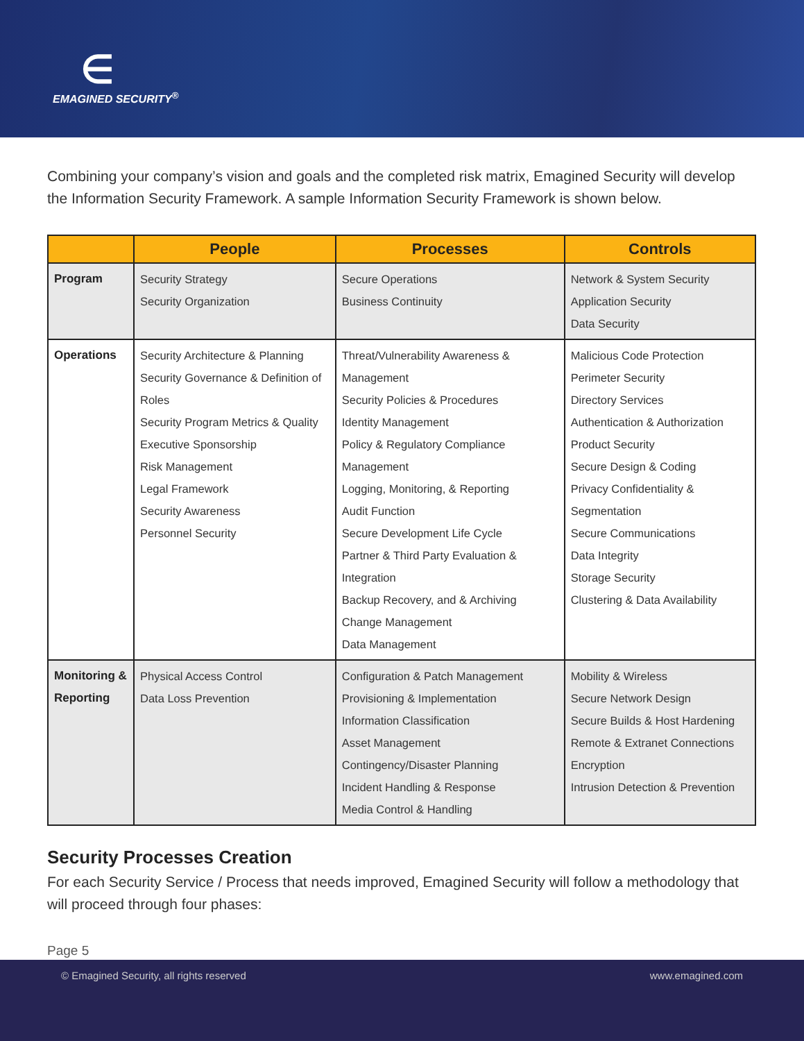∈
EMAGINED SECURITY<sup>®</sup>
Combining your company’s vision and goals and the completed risk matrix, Emagined Security will develop the Information Security Framework. A sample Information Security Framework is shown below.
| | People | Processes | Controls |
| --- | --- | --- | --- |
| Program | Security Strategy Security Organization | Secure Operations Business Continuity | Network & System Security Application Security Data Security |
| Operations | Security Architecture & Planning Security Governance & Definition of Roles Security Program Metrics & Quality Executive Sponsorship Risk Management Legal Framework Security Awareness Personnel Security | Threat/Vulnerability Awareness & Management Security Policies & Procedures Identity Management Policy & Regulatory Compliance Management Logging, Monitoring, & Reporting Audit Function Secure Development Life Cycle Partner & Third Party Evaluation & Integration Backup Recovery, and & Archiving Change Management Data Management | Malicious Code Protection Perimeter Security Directory Services Authentication & Authorization Product Security Secure Design & Coding Privacy Confidentiality & Segmentation Secure Communications Data Integrity Storage Security Clustering & Data Availability |
| Monitoring & Reporting | Physical Access Control Data Loss Prevention | Configuration & Patch Management Provisioning & Implementation Information Classification Asset Management Contingency/Disaster Planning Incident Handling & Response Media Control & Handling | Mobility & Wireless Secure Network Design Secure Builds & Host Hardening Remote & Extranet Connections Encryption Intrusion Detection & Prevention |
Security Processes Creation
For each Security Service / Process that needs improved, Emagined Security will follow a methodology that will proceed through four phases:
Page 5
© Emagined Security, all rights reserved www.emagined.com